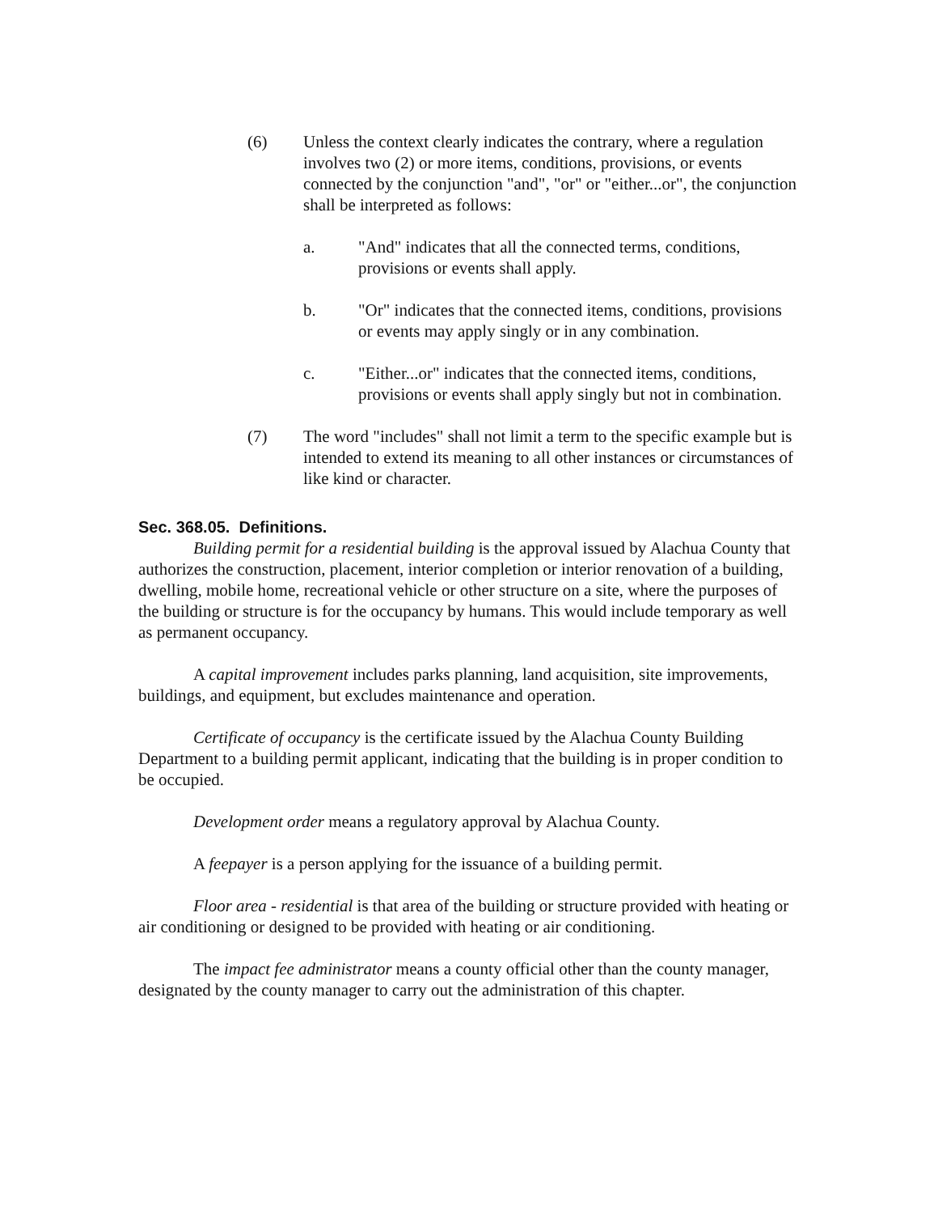(6) Unless the context clearly indicates the contrary, where a regulation involves two (2) or more items, conditions, provisions, or events connected by the conjunction "and", "or" or "either...or", the conjunction shall be interpreted as follows:
a. "And" indicates that all the connected terms, conditions, provisions or events shall apply.
b. "Or" indicates that the connected items, conditions, provisions or events may apply singly or in any combination.
c. "Either...or" indicates that the connected items, conditions, provisions or events shall apply singly but not in combination.
(7) The word "includes" shall not limit a term to the specific example but is intended to extend its meaning to all other instances or circumstances of like kind or character.
Sec. 368.05. Definitions.
Building permit for a residential building is the approval issued by Alachua County that authorizes the construction, placement, interior completion or interior renovation of a building, dwelling, mobile home, recreational vehicle or other structure on a site, where the purposes of the building or structure is for the occupancy by humans. This would include temporary as well as permanent occupancy.
A capital improvement includes parks planning, land acquisition, site improvements, buildings, and equipment, but excludes maintenance and operation.
Certificate of occupancy is the certificate issued by the Alachua County Building Department to a building permit applicant, indicating that the building is in proper condition to be occupied.
Development order means a regulatory approval by Alachua County.
A feepayer is a person applying for the issuance of a building permit.
Floor area - residential is that area of the building or structure provided with heating or air conditioning or designed to be provided with heating or air conditioning.
The impact fee administrator means a county official other than the county manager, designated by the county manager to carry out the administration of this chapter.